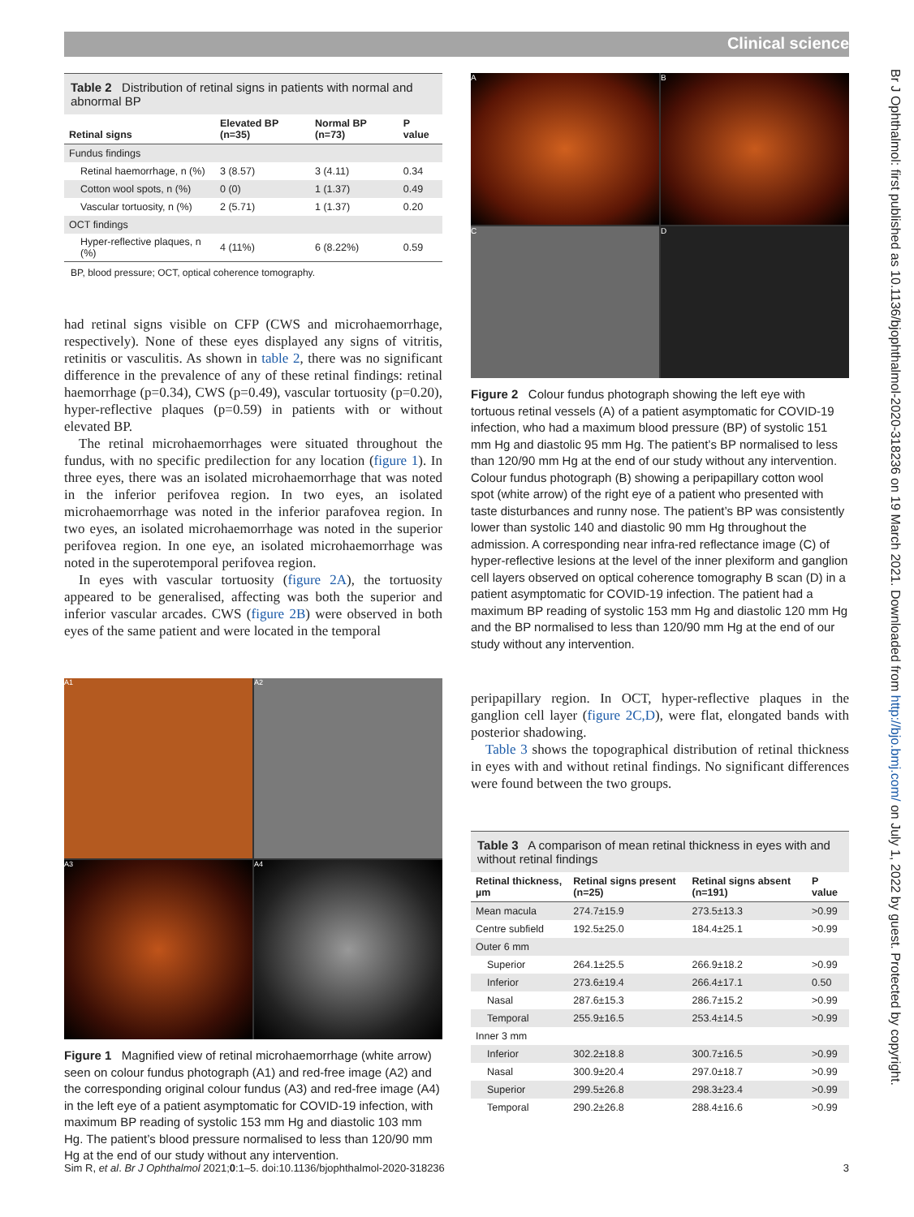Clinical science
Table 2 Distribution of retinal signs in patients with normal and abnormal BP
| Retinal signs | Elevated BP (n=35) | Normal BP (n=73) | P value |
| --- | --- | --- | --- |
| Fundus findings | | | |
| Retinal haemorrhage, n (%) | 3 (8.57) | 3 (4.11) | 0.34 |
| Cotton wool spots, n (%) | 0 (0) | 1 (1.37) | 0.49 |
| Vascular tortuosity, n (%) | 2 (5.71) | 1 (1.37) | 0.20 |
| OCT findings | | | |
| Hyper-reflective plaques, n (%) | 4 (11%) | 6 (8.22%) | 0.59 |
BP, blood pressure; OCT, optical coherence tomography.
had retinal signs visible on CFP (CWS and microhaemorrhage, respectively). None of these eyes displayed any signs of vitritis, retinitis or vasculitis. As shown in table 2, there was no significant difference in the prevalence of any of these retinal findings: retinal haemorrhage (p=0.34), CWS (p=0.49), vascular tortuosity (p=0.20), hyper-reflective plaques (p=0.59) in patients with or without elevated BP.
The retinal microhaemorrhages were situated throughout the fundus, with no specific predilection for any location (figure 1). In three eyes, there was an isolated microhaemorrhage that was noted in the inferior perifovea region. In two eyes, an isolated microhaemorrhage was noted in the inferior parafovea region. In two eyes, an isolated microhaemorrhage was noted in the superior perifovea region. In one eye, an isolated microhaemorrhage was noted in the superotemporal perifovea region.
In eyes with vascular tortuosity (figure 2A), the tortuosity appeared to be generalised, affecting was both the superior and inferior vascular arcades. CWS (figure 2B) were observed in both eyes of the same patient and were located in the temporal
A1
A2
A3
A4
Figure 1 Magnified view of retinal microhaemorrhage (white arrow) seen on colour fundus photograph (A1) and red-free image (A2) and the corresponding original colour fundus (A3) and red-free image (A4) in the left eye of a patient asymptomatic for COVID-19 infection, with maximum BP reading of systolic 153 mm Hg and diastolic 103 mm Hg. The patient’s blood pressure normalised to less than 120/90 mm Hg at the end of our study without any intervention.
A
B
C
D
Figure 2 Colour fundus photograph showing the left eye with tortuous retinal vessels (A) of a patient asymptomatic for COVID-19 infection, who had a maximum blood pressure (BP) of systolic 151 mm Hg and diastolic 95 mm Hg. The patient’s BP normalised to less than 120/90 mm Hg at the end of our study without any intervention. Colour fundus photograph (B) showing a peripapillary cotton wool spot (white arrow) of the right eye of a patient who presented with taste disturbances and runny nose. The patient’s BP was consistently lower than systolic 140 and diastolic 90 mm Hg throughout the admission. A corresponding near infra-red reflectance image (C) of hyper-reflective lesions at the level of the inner plexiform and ganglion cell layers observed on optical coherence tomography B scan (D) in a patient asymptomatic for COVID-19 infection. The patient had a maximum BP reading of systolic 153 mm Hg and diastolic 120 mm Hg and the BP normalised to less than 120/90 mm Hg at the end of our study without any intervention.
peripapillary region. In OCT, hyper-reflective plaques in the ganglion cell layer (figure 2C,D), were flat, elongated bands with posterior shadowing.
Table 3 shows the topographical distribution of retinal thickness in eyes with and without retinal findings. No significant differences were found between the two groups.
Table 3 A comparison of mean retinal thickness in eyes with and without retinal findings
| Retinal thickness, µm | Retinal signs present (n=25) | Retinal signs absent (n=191) | P value |
| --- | --- | --- | --- |
| Mean macula | 274.7±15.9 | 273.5±13.3 | >0.99 |
| Centre subfield | 192.5±25.0 | 184.4±25.1 | >0.99 |
| Outer 6 mm | | | |
| Superior | 264.1±25.5 | 266.9±18.2 | >0.99 |
| Inferior | 273.6±19.4 | 266.4±17.1 | 0.50 |
| Nasal | 287.6±15.3 | 286.7±15.2 | >0.99 |
| Temporal | 255.9±16.5 | 253.4±14.5 | >0.99 |
| Inner 3 mm | | | |
| Inferior | 302.2±18.8 | 300.7±16.5 | >0.99 |
| Nasal | 300.9±20.4 | 297.0±18.7 | >0.99 |
| Superior | 299.5±26.8 | 298.3±23.4 | >0.99 |
| Temporal | 290.2±26.8 | 288.4±16.6 | >0.99 |
Sim R, et al. Br J Ophthalmol 2021;0:1–5. doi:10.1136/bjophthalmol-2020-318236 3
Br J Ophthalmol: first published as 10.1136/bjophthalmol-2020-318236 on 19 March 2021. Downloaded from http://bjo.bmj.com/ on July 1, 2022 by guest. Protected by copyright.